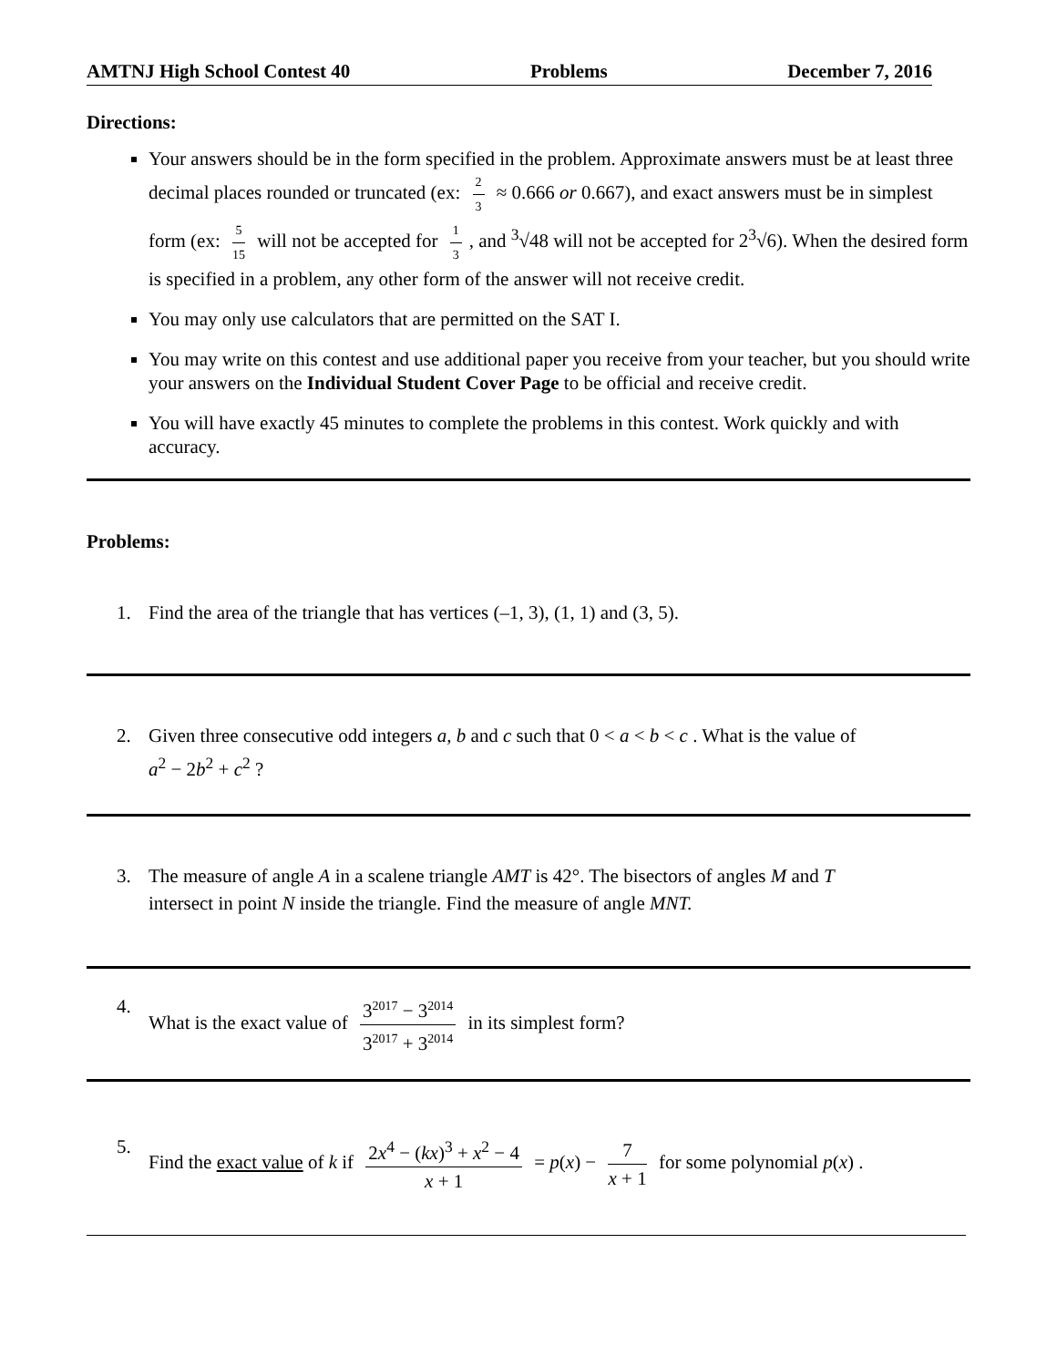AMTNJ High School Contest 40 Problems December 7, 2016
Directions:
Your answers should be in the form specified in the problem. Approximate answers must be at least three decimal places rounded or truncated (ex: 2 3 ≈ 0.666 or 0.667), and exact answers must be in simplest form (ex: 5 15 will not be accepted for 1 3, and <sup>3</sup>√48 will not be accepted for 2<sup>3</sup>√6). When the desired form is specified in a problem, any other form of the answer will not receive credit.
You may only use calculators that are permitted on the SAT I.
You may write on this contest and use additional paper you receive from your teacher, but you should write your answers on the Individual Student Cover Page to be official and receive credit.
You will have exactly 45 minutes to complete the problems in this contest. Work quickly and with accuracy.
Problems:
1. Find the area of the triangle that has vertices (–1, 3), (1, 1) and (3, 5).
2. Given three consecutive odd integers a, b and c such that 0 < a < b < c . What is the value of
a<sup>2</sup> − 2b<sup>2</sup> + c<sup>2</sup> ?
3. The measure of angle A in a scalene triangle AMT is 42°. The bisectors of angles M and T
intersect in point N inside the triangle. Find the measure of angle MNT.
4. What is the exact value of 3<sup>2017</sup> − 3<sup>2014</sup> 3<sup>2017</sup> + 3<sup>2014</sup> in its simplest form?
5. Find the exact value of k if 2x<sup>4</sup> − (kx)<sup>3</sup> + x<sup>2</sup> − 4 x + 1 = p(x) − 7 x + 1 for some polynomial p(x) .